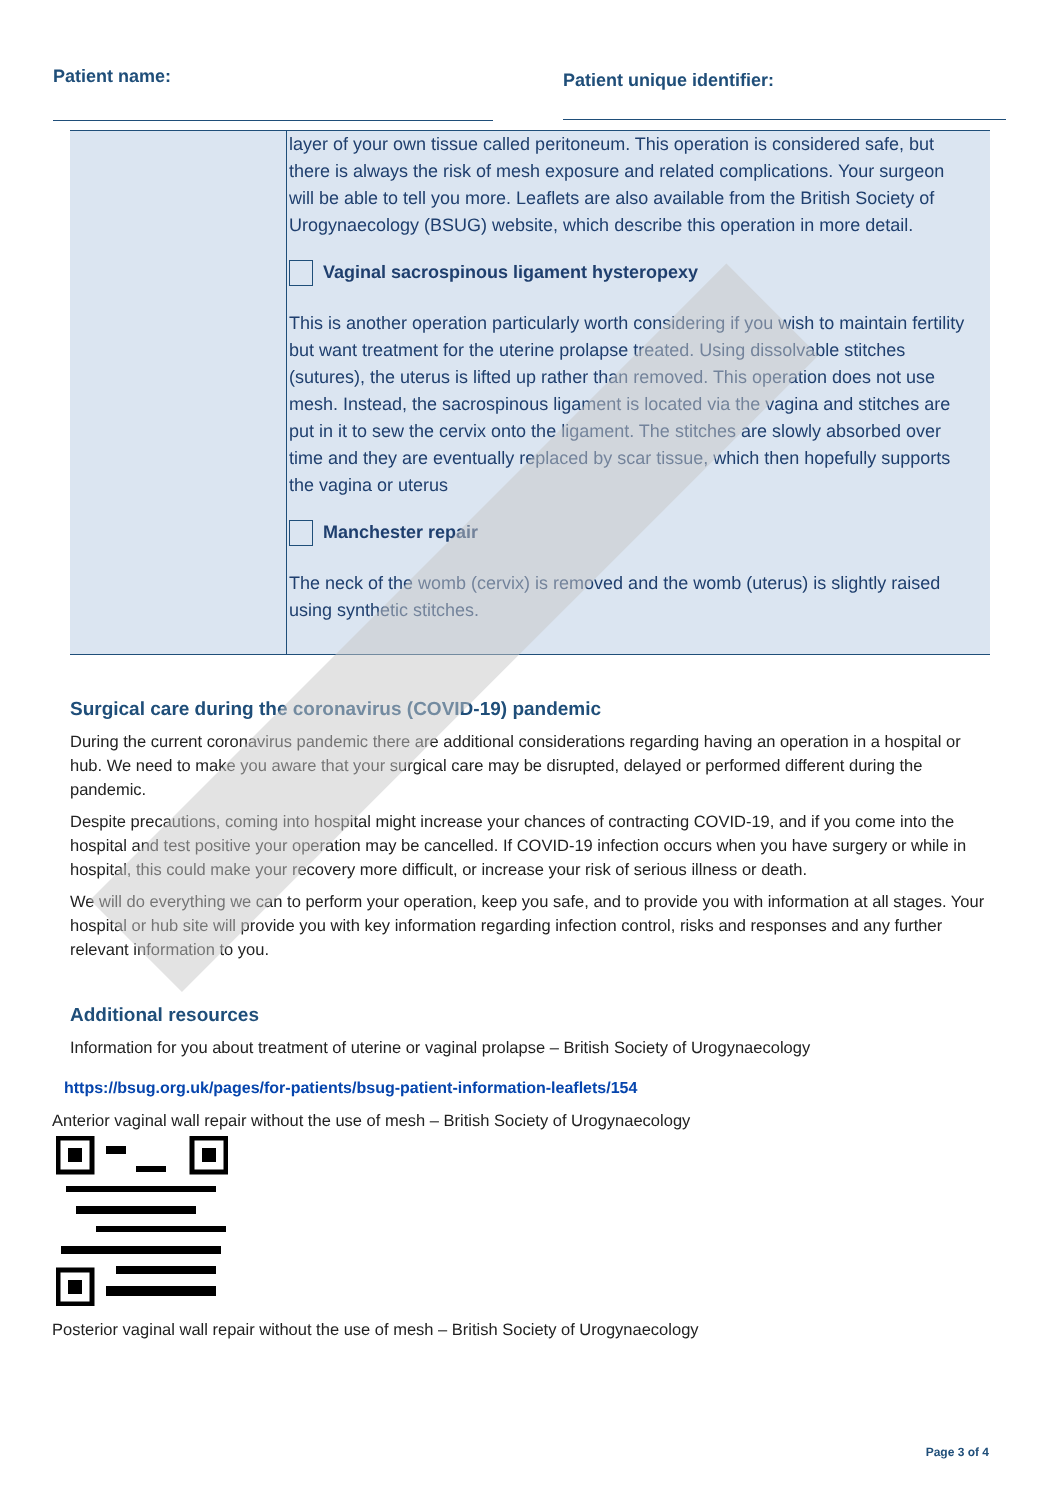Patient name:
Patient unique identifier:
| | layer of your own tissue called peritoneum. This operation is considered safe, but there is always the risk of mesh exposure and related complications. Your surgeon will be able to tell you more. Leaflets are also available from the British Society of Urogynaecology (BSUG) website, which describe this operation in more detail. Vaginal sacrospinous ligament hysteropexy This is another operation particularly worth considering if you wish to maintain fertility but want treatment for the uterine prolapse treated. Using dissolvable stitches (sutures), the uterus is lifted up rather than removed. This operation does not use mesh. Instead, the sacrospinous ligament is located via the vagina and stitches are put in it to sew the cervix onto the ligament. The stitches are slowly absorbed over time and they are eventually replaced by scar tissue, which then hopefully supports the vagina or uterus Manchester repair The neck of the womb (cervix) is removed and the womb (uterus) is slightly raised using synthetic stitches. |
Surgical care during the coronavirus (COVID-19) pandemic
During the current coronavirus pandemic there are additional considerations regarding having an operation in a hospital or hub. We need to make you aware that your surgical care may be disrupted, delayed or performed different during the pandemic.
Despite precautions, coming into hospital might increase your chances of contracting COVID-19, and if you come into the hospital and test positive your operation may be cancelled. If COVID-19 infection occurs when you have surgery or while in hospital, this could make your recovery more difficult, or increase your risk of serious illness or death.
We will do everything we can to perform your operation, keep you safe, and to provide you with information at all stages. Your hospital or hub site will provide you with key information regarding infection control, risks and responses and any further relevant information to you.
Additional resources
Information for you about treatment of uterine or vaginal prolapse – British Society of Urogynaecology
https://bsug.org.uk/pages/for-patients/bsug-patient-information-leaflets/154
Anterior vaginal wall repair without the use of mesh – British Society of Urogynaecology
Posterior vaginal wall repair without the use of mesh – British Society of Urogynaecology
Page 3 of 4